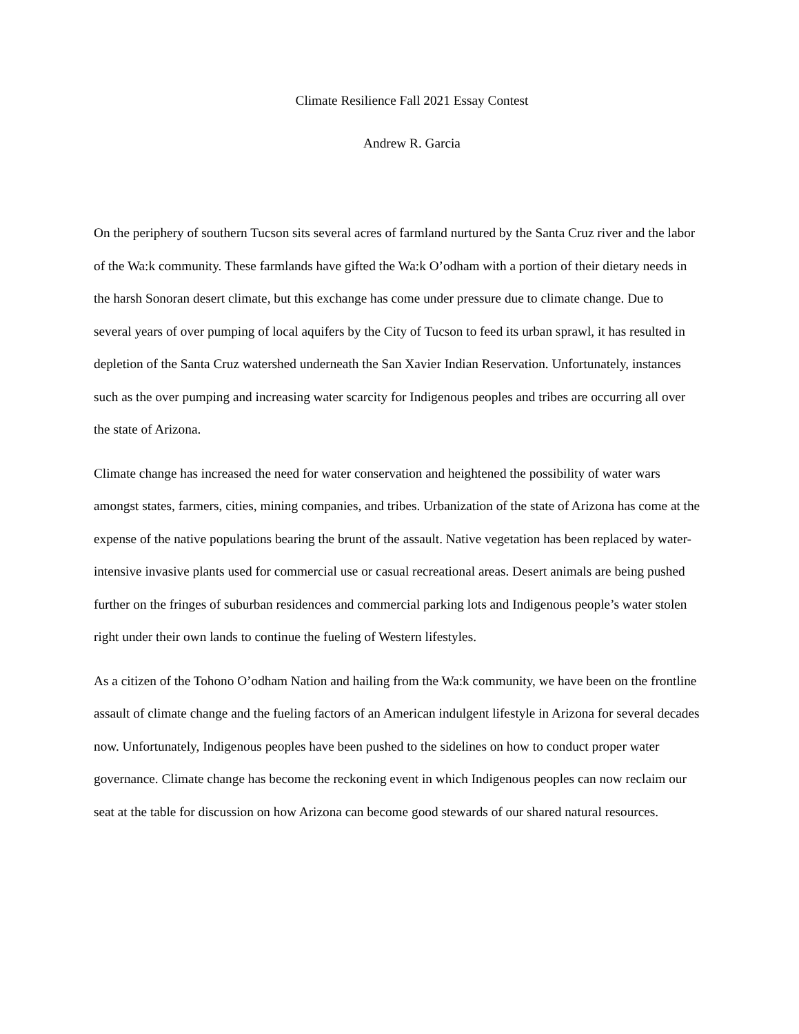Climate Resilience Fall 2021 Essay Contest
Andrew R. Garcia
On the periphery of southern Tucson sits several acres of farmland nurtured by the Santa Cruz river and the labor of the Wa:k community. These farmlands have gifted the Wa:k O’odham with a portion of their dietary needs in the harsh Sonoran desert climate, but this exchange has come under pressure due to climate change. Due to several years of over pumping of local aquifers by the City of Tucson to feed its urban sprawl, it has resulted in depletion of the Santa Cruz watershed underneath the San Xavier Indian Reservation. Unfortunately, instances such as the over pumping and increasing water scarcity for Indigenous peoples and tribes are occurring all over the state of Arizona.
Climate change has increased the need for water conservation and heightened the possibility of water wars amongst states, farmers, cities, mining companies, and tribes. Urbanization of the state of Arizona has come at the expense of the native populations bearing the brunt of the assault. Native vegetation has been replaced by water-intensive invasive plants used for commercial use or casual recreational areas. Desert animals are being pushed further on the fringes of suburban residences and commercial parking lots and Indigenous people’s water stolen right under their own lands to continue the fueling of Western lifestyles.
As a citizen of the Tohono O’odham Nation and hailing from the Wa:k community, we have been on the frontline assault of climate change and the fueling factors of an American indulgent lifestyle in Arizona for several decades now. Unfortunately, Indigenous peoples have been pushed to the sidelines on how to conduct proper water governance. Climate change has become the reckoning event in which Indigenous peoples can now reclaim our seat at the table for discussion on how Arizona can become good stewards of our shared natural resources.